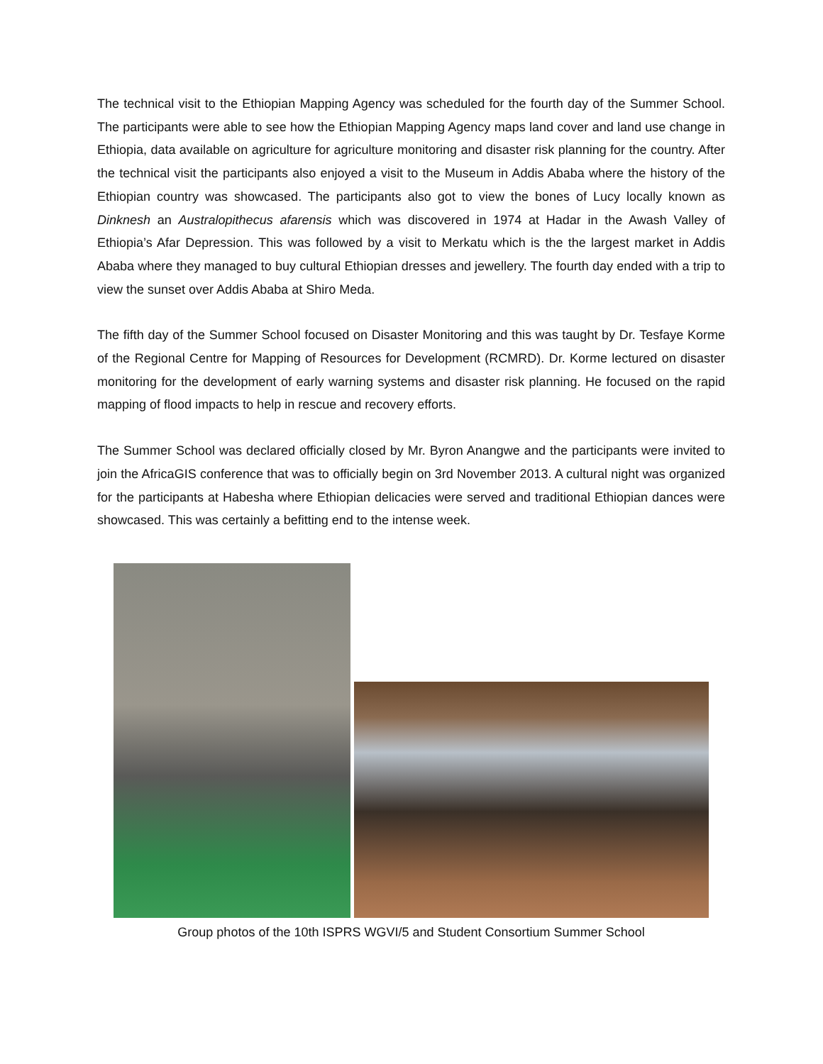The technical visit to the Ethiopian Mapping Agency was scheduled for the fourth day of the Summer School. The participants were able to see how the Ethiopian Mapping Agency maps land cover and land use change in Ethiopia, data available on agriculture for agriculture monitoring and disaster risk planning for the country. After the technical visit the participants also enjoyed a visit to the Museum in Addis Ababa where the history of the Ethiopian country was showcased. The participants also got to view the bones of Lucy locally known as Dinknesh an Australopithecus afarensis which was discovered in 1974 at Hadar in the Awash Valley of Ethiopia’s Afar Depression. This was followed by a visit to Merkatu which is the the largest market in Addis Ababa where they managed to buy cultural Ethiopian dresses and jewellery. The fourth day ended with a trip to view the sunset over Addis Ababa at Shiro Meda.
The fifth day of the Summer School focused on Disaster Monitoring and this was taught by Dr. Tesfaye Korme of the Regional Centre for Mapping of Resources for Development (RCMRD). Dr. Korme lectured on disaster monitoring for the development of early warning systems and disaster risk planning. He focused on the rapid mapping of flood impacts to help in rescue and recovery efforts.
The Summer School was declared officially closed by Mr. Byron Anangwe and the participants were invited to join the AfricaGIS conference that was to officially begin on 3rd November 2013. A cultural night was organized for the participants at Habesha where Ethiopian delicacies were served and traditional Ethiopian dances were showcased. This was certainly a befitting end to the intense week.
Group photos of the 10th ISPRS WGVI/5 and Student Consortium Summer School